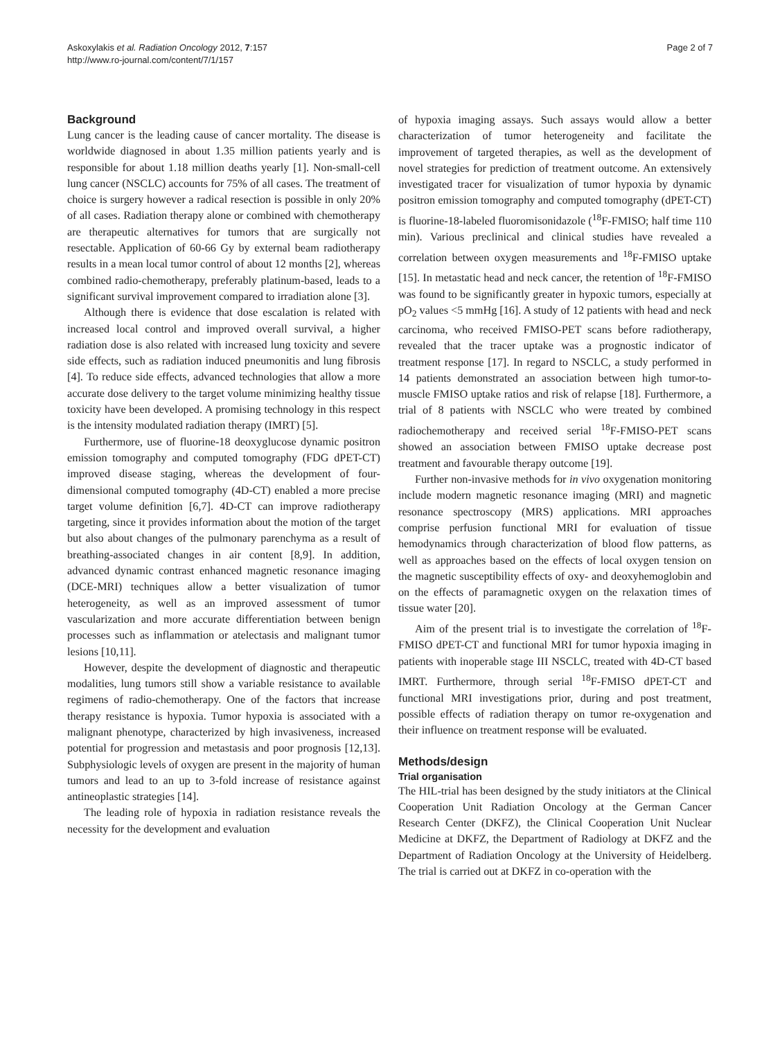Askoxylakis et al. Radiation Oncology 2012, 7:157
http://www.ro-journal.com/content/7/1/157
Page 2 of 7
Background
Lung cancer is the leading cause of cancer mortality. The disease is worldwide diagnosed in about 1.35 million patients yearly and is responsible for about 1.18 million deaths yearly [1]. Non-small-cell lung cancer (NSCLC) accounts for 75% of all cases. The treatment of choice is surgery however a radical resection is possible in only 20% of all cases. Radiation therapy alone or combined with chemotherapy are therapeutic alternatives for tumors that are surgically not resectable. Application of 60-66 Gy by external beam radiotherapy results in a mean local tumor control of about 12 months [2], whereas combined radio-chemotherapy, preferably platinum-based, leads to a significant survival improvement compared to irradiation alone [3].
Although there is evidence that dose escalation is related with increased local control and improved overall survival, a higher radiation dose is also related with increased lung toxicity and severe side effects, such as radiation induced pneumonitis and lung fibrosis [4]. To reduce side effects, advanced technologies that allow a more accurate dose delivery to the target volume minimizing healthy tissue toxicity have been developed. A promising technology in this respect is the intensity modulated radiation therapy (IMRT) [5].
Furthermore, use of fluorine-18 deoxyglucose dynamic positron emission tomography and computed tomography (FDG dPET-CT) improved disease staging, whereas the development of four-dimensional computed tomography (4D-CT) enabled a more precise target volume definition [6,7]. 4D-CT can improve radiotherapy targeting, since it provides information about the motion of the target but also about changes of the pulmonary parenchyma as a result of breathing-associated changes in air content [8,9]. In addition, advanced dynamic contrast enhanced magnetic resonance imaging (DCE-MRI) techniques allow a better visualization of tumor heterogeneity, as well as an improved assessment of tumor vascularization and more accurate differentiation between benign processes such as inflammation or atelectasis and malignant tumor lesions [10,11].
However, despite the development of diagnostic and therapeutic modalities, lung tumors still show a variable resistance to available regimens of radio-chemotherapy. One of the factors that increase therapy resistance is hypoxia. Tumor hypoxia is associated with a malignant phenotype, characterized by high invasiveness, increased potential for progression and metastasis and poor prognosis [12,13]. Subphysiologic levels of oxygen are present in the majority of human tumors and lead to an up to 3-fold increase of resistance against antineoplastic strategies [14].
The leading role of hypoxia in radiation resistance reveals the necessity for the development and evaluation
of hypoxia imaging assays. Such assays would allow a better characterization of tumor heterogeneity and facilitate the improvement of targeted therapies, as well as the development of novel strategies for prediction of treatment outcome. An extensively investigated tracer for visualization of tumor hypoxia by dynamic positron emission tomography and computed tomography (dPET-CT) is fluorine-18-labeled fluoromisonidazole (<sup>18</sup>F-FMISO; half time 110 min). Various preclinical and clinical studies have revealed a correlation between oxygen measurements and <sup>18</sup>F-FMISO uptake [15]. In metastatic head and neck cancer, the retention of <sup>18</sup>F-FMISO was found to be significantly greater in hypoxic tumors, especially at pO<sub>2</sub> values <5 mmHg [16]. A study of 12 patients with head and neck carcinoma, who received FMISO-PET scans before radiotherapy, revealed that the tracer uptake was a prognostic indicator of treatment response [17]. In regard to NSCLC, a study performed in 14 patients demonstrated an association between high tumor-to-muscle FMISO uptake ratios and risk of relapse [18]. Furthermore, a trial of 8 patients with NSCLC who were treated by combined radiochemotherapy and received serial <sup>18</sup>F-FMISO-PET scans showed an association between FMISO uptake decrease post treatment and favourable therapy outcome [19].
Further non-invasive methods for in vivo oxygenation monitoring include modern magnetic resonance imaging (MRI) and magnetic resonance spectroscopy (MRS) applications. MRI approaches comprise perfusion functional MRI for evaluation of tissue hemodynamics through characterization of blood flow patterns, as well as approaches based on the effects of local oxygen tension on the magnetic susceptibility effects of oxy- and deoxyhemoglobin and on the effects of paramagnetic oxygen on the relaxation times of tissue water [20].
Aim of the present trial is to investigate the correlation of <sup>18</sup>F-FMISO dPET-CT and functional MRI for tumor hypoxia imaging in patients with inoperable stage III NSCLC, treated with 4D-CT based IMRT. Furthermore, through serial <sup>18</sup>F-FMISO dPET-CT and functional MRI investigations prior, during and post treatment, possible effects of radiation therapy on tumor re-oxygenation and their influence on treatment response will be evaluated.
Methods/design
Trial organisation
The HIL-trial has been designed by the study initiators at the Clinical Cooperation Unit Radiation Oncology at the German Cancer Research Center (DKFZ), the Clinical Cooperation Unit Nuclear Medicine at DKFZ, the Department of Radiology at DKFZ and the Department of Radiation Oncology at the University of Heidelberg. The trial is carried out at DKFZ in co-operation with the